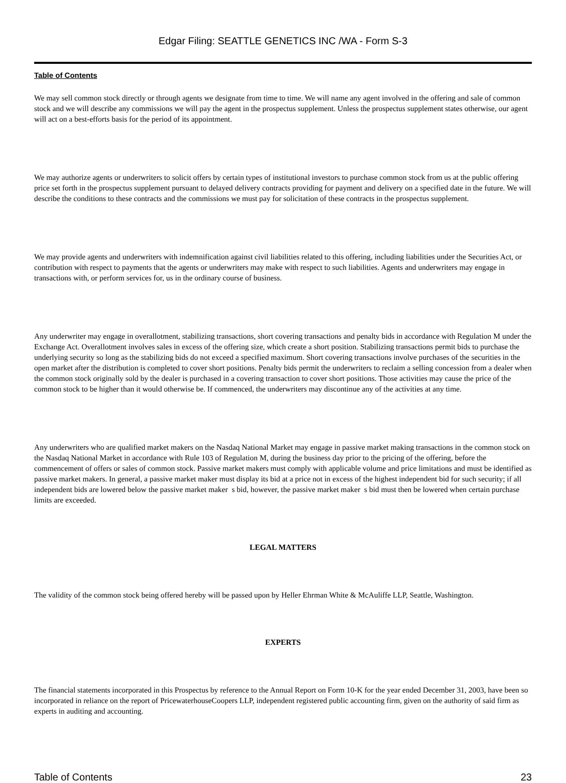Edgar Filing: SEATTLE GENETICS INC /WA - Form S-3
Table of Contents
We may sell common stock directly or through agents we designate from time to time. We will name any agent involved in the offering and sale of common stock and we will describe any commissions we will pay the agent in the prospectus supplement. Unless the prospectus supplement states otherwise, our agent will act on a best-efforts basis for the period of its appointment.
We may authorize agents or underwriters to solicit offers by certain types of institutional investors to purchase common stock from us at the public offering price set forth in the prospectus supplement pursuant to delayed delivery contracts providing for payment and delivery on a specified date in the future. We will describe the conditions to these contracts and the commissions we must pay for solicitation of these contracts in the prospectus supplement.
We may provide agents and underwriters with indemnification against civil liabilities related to this offering, including liabilities under the Securities Act, or contribution with respect to payments that the agents or underwriters may make with respect to such liabilities. Agents and underwriters may engage in transactions with, or perform services for, us in the ordinary course of business.
Any underwriter may engage in overallotment, stabilizing transactions, short covering transactions and penalty bids in accordance with Regulation M under the Exchange Act. Overallotment involves sales in excess of the offering size, which create a short position. Stabilizing transactions permit bids to purchase the underlying security so long as the stabilizing bids do not exceed a specified maximum. Short covering transactions involve purchases of the securities in the open market after the distribution is completed to cover short positions. Penalty bids permit the underwriters to reclaim a selling concession from a dealer when the common stock originally sold by the dealer is purchased in a covering transaction to cover short positions. Those activities may cause the price of the common stock to be higher than it would otherwise be. If commenced, the underwriters may discontinue any of the activities at any time.
Any underwriters who are qualified market makers on the Nasdaq National Market may engage in passive market making transactions in the common stock on the Nasdaq National Market in accordance with Rule 103 of Regulation M, during the business day prior to the pricing of the offering, before the commencement of offers or sales of common stock. Passive market makers must comply with applicable volume and price limitations and must be identified as passive market makers. In general, a passive market maker must display its bid at a price not in excess of the highest independent bid for such security; if all independent bids are lowered below the passive market maker s bid, however, the passive market maker s bid must then be lowered when certain purchase limits are exceeded.
LEGAL MATTERS
The validity of the common stock being offered hereby will be passed upon by Heller Ehrman White & McAuliffe LLP, Seattle, Washington.
EXPERTS
The financial statements incorporated in this Prospectus by reference to the Annual Report on Form 10-K for the year ended December 31, 2003, have been so incorporated in reliance on the report of PricewaterhouseCoopers LLP, independent registered public accounting firm, given on the authority of said firm as experts in auditing and accounting.
Table of Contents 23